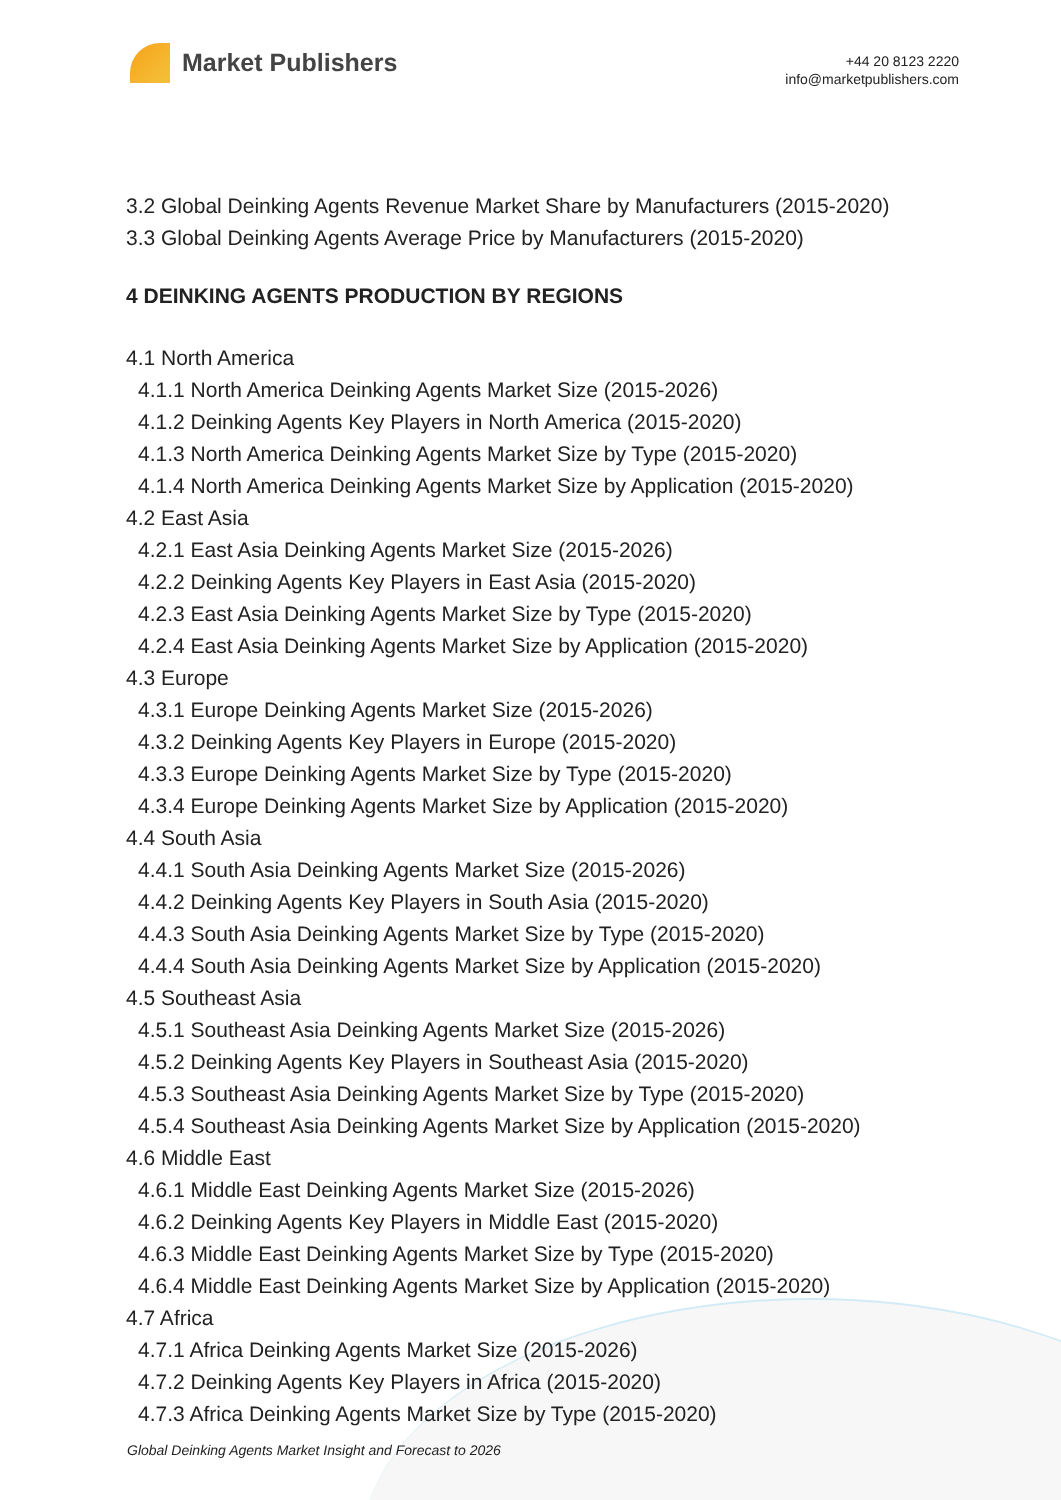Market Publishers
+44 20 8123 2220
info@marketpublishers.com
3.2 Global Deinking Agents Revenue Market Share by Manufacturers (2015-2020)
3.3 Global Deinking Agents Average Price by Manufacturers (2015-2020)
4 DEINKING AGENTS PRODUCTION BY REGIONS
4.1 North America
4.1.1 North America Deinking Agents Market Size (2015-2026)
4.1.2 Deinking Agents Key Players in North America (2015-2020)
4.1.3 North America Deinking Agents Market Size by Type (2015-2020)
4.1.4 North America Deinking Agents Market Size by Application (2015-2020)
4.2 East Asia
4.2.1 East Asia Deinking Agents Market Size (2015-2026)
4.2.2 Deinking Agents Key Players in East Asia (2015-2020)
4.2.3 East Asia Deinking Agents Market Size by Type (2015-2020)
4.2.4 East Asia Deinking Agents Market Size by Application (2015-2020)
4.3 Europe
4.3.1 Europe Deinking Agents Market Size (2015-2026)
4.3.2 Deinking Agents Key Players in Europe (2015-2020)
4.3.3 Europe Deinking Agents Market Size by Type (2015-2020)
4.3.4 Europe Deinking Agents Market Size by Application (2015-2020)
4.4 South Asia
4.4.1 South Asia Deinking Agents Market Size (2015-2026)
4.4.2 Deinking Agents Key Players in South Asia (2015-2020)
4.4.3 South Asia Deinking Agents Market Size by Type (2015-2020)
4.4.4 South Asia Deinking Agents Market Size by Application (2015-2020)
4.5 Southeast Asia
4.5.1 Southeast Asia Deinking Agents Market Size (2015-2026)
4.5.2 Deinking Agents Key Players in Southeast Asia (2015-2020)
4.5.3 Southeast Asia Deinking Agents Market Size by Type (2015-2020)
4.5.4 Southeast Asia Deinking Agents Market Size by Application (2015-2020)
4.6 Middle East
4.6.1 Middle East Deinking Agents Market Size (2015-2026)
4.6.2 Deinking Agents Key Players in Middle East (2015-2020)
4.6.3 Middle East Deinking Agents Market Size by Type (2015-2020)
4.6.4 Middle East Deinking Agents Market Size by Application (2015-2020)
4.7 Africa
4.7.1 Africa Deinking Agents Market Size (2015-2026)
4.7.2 Deinking Agents Key Players in Africa (2015-2020)
4.7.3 Africa Deinking Agents Market Size by Type (2015-2020)
Global Deinking Agents Market Insight and Forecast to 2026